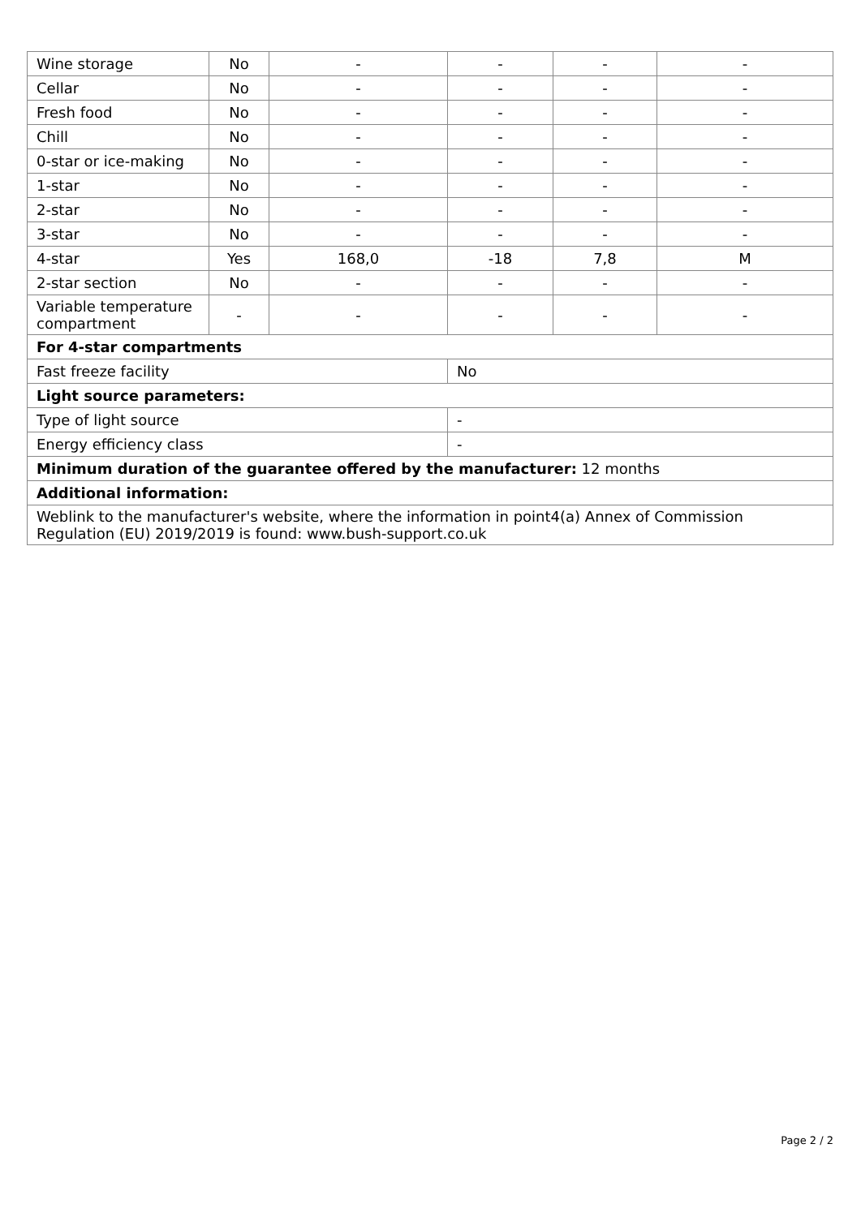| Wine storage | No | - | - | - | - |
| Cellar | No | - | - | - | - |
| Fresh food | No | - | - | - | - |
| Chill | No | - | - | - | - |
| 0-star or ice-making | No | - | - | - | - |
| 1-star | No | - | - | - | - |
| 2-star | No | - | - | - | - |
| 3-star | No | - | - | - | - |
| 4-star | Yes | 168,0 | -18 | 7,8 | M |
| 2-star section | No | - | - | - | - |
| Variable temperature compartment | - | - | - | - | - |
| For 4-star compartments | | | | | |
| Fast freeze facility | | | No | | |
| Light source parameters: | | | | | |
| Type of light source | | | - | | |
| Energy efficiency class | | | - | | |
| Minimum duration of the guarantee offered by the manufacturer: 12 months | | | | | |
| Additional information: | | | | | |
| Weblink to the manufacturer's website, where the information in point4(a) Annex of Commission Regulation (EU) 2019/2019 is found: www.bush-support.co.uk | | | | | |
Page 2 / 2